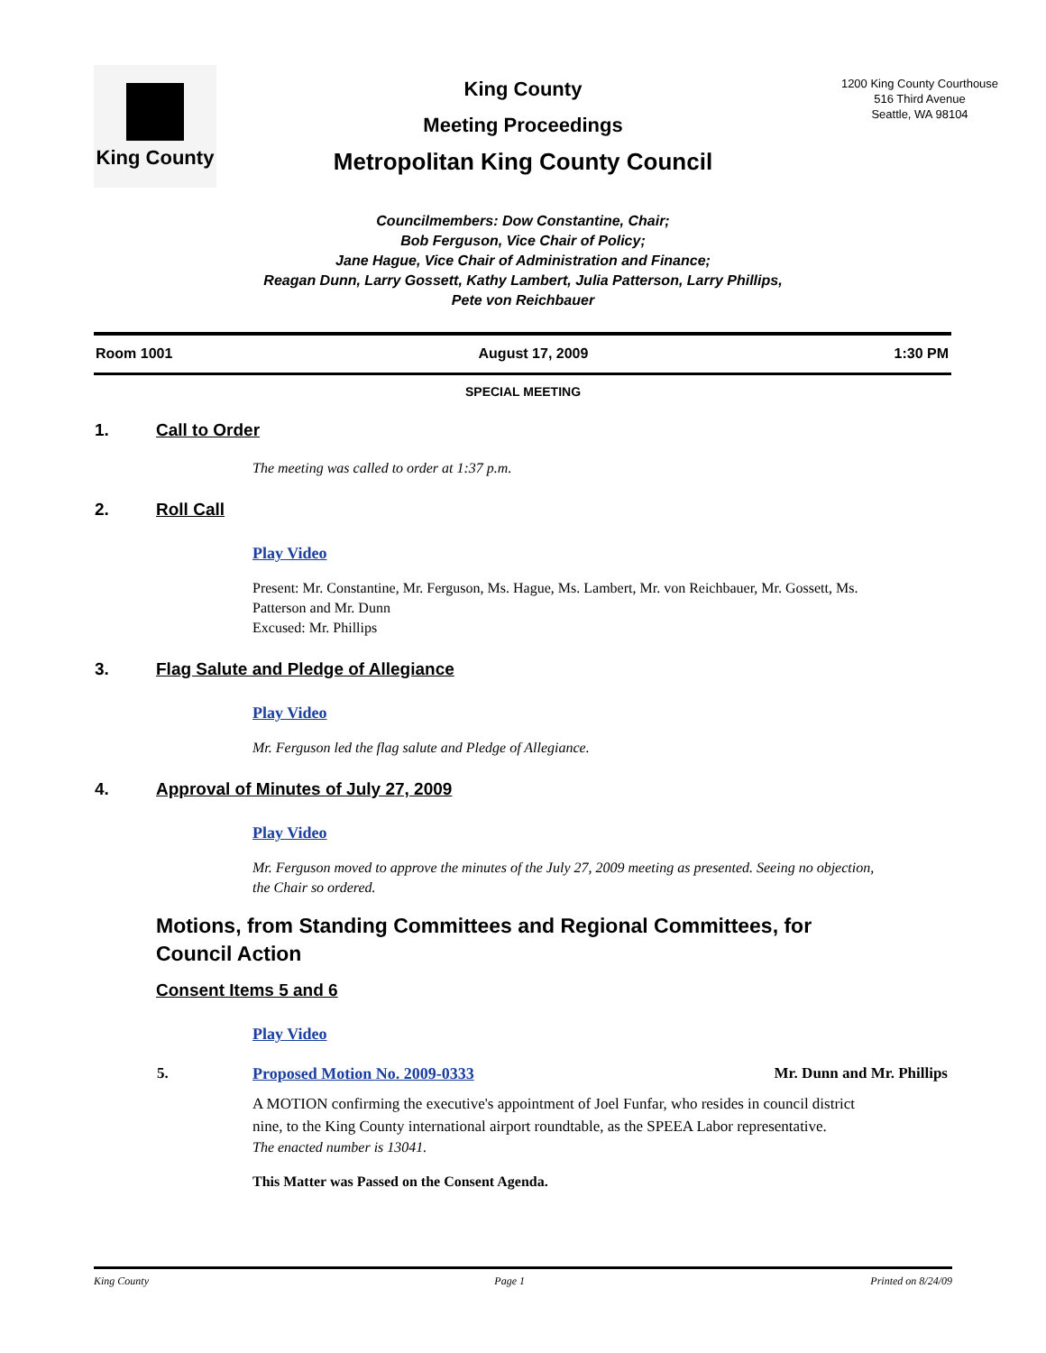King County
King County
Meeting Proceedings
Metropolitan King County Council
1200 King County Courthouse
516 Third Avenue
Seattle, WA 98104
Councilmembers: Dow Constantine, Chair;
Bob Ferguson, Vice Chair of Policy;
Jane Hague, Vice Chair of Administration and Finance;
Reagan Dunn, Larry Gossett, Kathy Lambert, Julia Patterson, Larry Phillips,
Pete von Reichbauer
Room 1001 August 17, 2009 1:30 PM
SPECIAL MEETING
1. Call to Order
The meeting was called to order at 1:37 p.m.
2. Roll Call
Play Video
Present: Mr. Constantine, Mr. Ferguson, Ms. Hague, Ms. Lambert, Mr. von Reichbauer, Mr. Gossett, Ms. Patterson and Mr. Dunn
Excused: Mr. Phillips
3. Flag Salute and Pledge of Allegiance
Play Video
Mr. Ferguson led the flag salute and Pledge of Allegiance.
4. Approval of Minutes of July 27, 2009
Play Video
Mr. Ferguson moved to approve the minutes of the July 27, 2009 meeting as presented. Seeing no objection, the Chair so ordered.
Motions, from Standing Committees and Regional Committees, for
Council Action
Consent Items 5 and 6
Play Video
5. Proposed Motion No. 2009-0333 Mr. Dunn and Mr. Phillips
A MOTION confirming the executive's appointment of Joel Funfar, who resides in council district nine, to the King County international airport roundtable, as the SPEEA Labor representative.
The enacted number is 13041.
This Matter was Passed on the Consent Agenda.
King County Page 1 Printed on 8/24/09